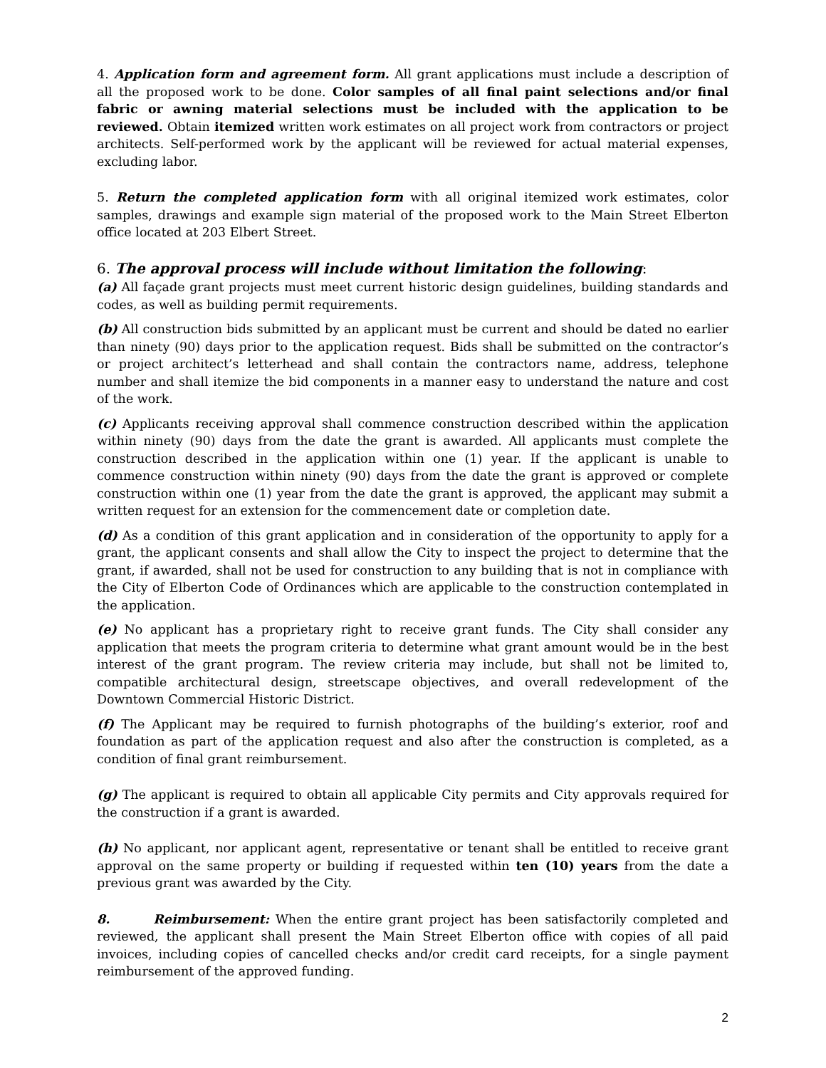4. Application form and agreement form. All grant applications must include a description of all the proposed work to be done. Color samples of all final paint selections and/or final fabric or awning material selections must be included with the application to be reviewed. Obtain itemized written work estimates on all project work from contractors or project architects. Self-performed work by the applicant will be reviewed for actual material expenses, excluding labor.
5. Return the completed application form with all original itemized work estimates, color samples, drawings and example sign material of the proposed work to the Main Street Elberton office located at 203 Elbert Street.
6. The approval process will include without limitation the following:
(a) All façade grant projects must meet current historic design guidelines, building standards and codes, as well as building permit requirements.
(b) All construction bids submitted by an applicant must be current and should be dated no earlier than ninety (90) days prior to the application request. Bids shall be submitted on the contractor’s or project architect’s letterhead and shall contain the contractors name, address, telephone number and shall itemize the bid components in a manner easy to understand the nature and cost of the work.
(c) Applicants receiving approval shall commence construction described within the application within ninety (90) days from the date the grant is awarded. All applicants must complete the construction described in the application within one (1) year. If the applicant is unable to commence construction within ninety (90) days from the date the grant is approved or complete construction within one (1) year from the date the grant is approved, the applicant may submit a written request for an extension for the commencement date or completion date.
(d) As a condition of this grant application and in consideration of the opportunity to apply for a grant, the applicant consents and shall allow the City to inspect the project to determine that the grant, if awarded, shall not be used for construction to any building that is not in compliance with the City of Elberton Code of Ordinances which are applicable to the construction contemplated in the application.
(e) No applicant has a proprietary right to receive grant funds. The City shall consider any application that meets the program criteria to determine what grant amount would be in the best interest of the grant program. The review criteria may include, but shall not be limited to, compatible architectural design, streetscape objectives, and overall redevelopment of the Downtown Commercial Historic District.
(f) The Applicant may be required to furnish photographs of the building’s exterior, roof and foundation as part of the application request and also after the construction is completed, as a condition of final grant reimbursement.
(g) The applicant is required to obtain all applicable City permits and City approvals required for the construction if a grant is awarded.
(h) No applicant, nor applicant agent, representative or tenant shall be entitled to receive grant approval on the same property or building if requested within ten (10) years from the date a previous grant was awarded by the City.
8. Reimbursement: When the entire grant project has been satisfactorily completed and reviewed, the applicant shall present the Main Street Elberton office with copies of all paid invoices, including copies of cancelled checks and/or credit card receipts, for a single payment reimbursement of the approved funding.
2